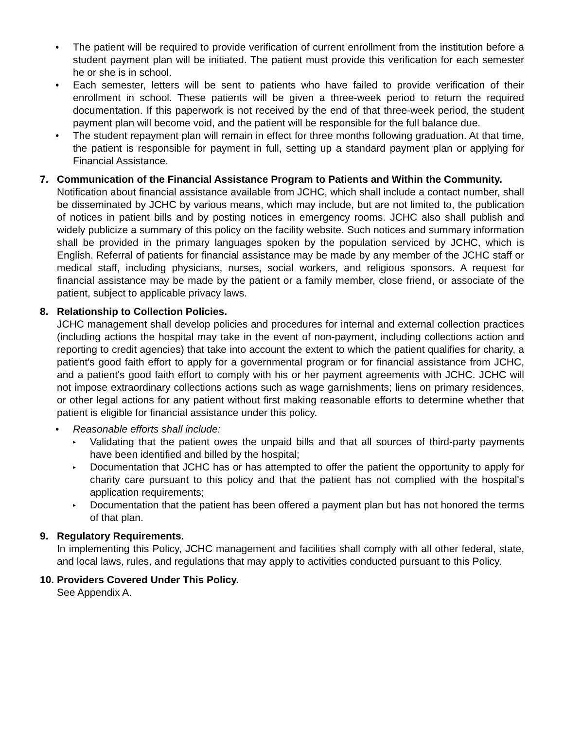• The patient will be required to provide verification of current enrollment from the institution before a student payment plan will be initiated. The patient must provide this verification for each semester he or she is in school.
• Each semester, letters will be sent to patients who have failed to provide verification of their enrollment in school. These patients will be given a three-week period to return the required documentation. If this paperwork is not received by the end of that three-week period, the student payment plan will become void, and the patient will be responsible for the full balance due.
• The student repayment plan will remain in effect for three months following graduation. At that time, the patient is responsible for payment in full, setting up a standard payment plan or applying for Financial Assistance.
7. Communication of the Financial Assistance Program to Patients and Within the Community.
Notification about financial assistance available from JCHC, which shall include a contact number, shall be disseminated by JCHC by various means, which may include, but are not limited to, the publication of notices in patient bills and by posting notices in emergency rooms. JCHC also shall publish and widely publicize a summary of this policy on the facility website. Such notices and summary information shall be provided in the primary languages spoken by the population serviced by JCHC, which is English. Referral of patients for financial assistance may be made by any member of the JCHC staff or medical staff, including physicians, nurses, social workers, and religious sponsors. A request for financial assistance may be made by the patient or a family member, close friend, or associate of the patient, subject to applicable privacy laws.
8. Relationship to Collection Policies.
JCHC management shall develop policies and procedures for internal and external collection practices (including actions the hospital may take in the event of non-payment, including collections action and reporting to credit agencies) that take into account the extent to which the patient qualifies for charity, a patient's good faith effort to apply for a governmental program or for financial assistance from JCHC, and a patient's good faith effort to comply with his or her payment agreements with JCHC. JCHC will not impose extraordinary collections actions such as wage garnishments; liens on primary residences, or other legal actions for any patient without first making reasonable efforts to determine whether that patient is eligible for financial assistance under this policy.
• Reasonable efforts shall include:
▸
Validating that the patient owes the unpaid bills and that all sources of third-party payments have been identified and billed by the hospital;
▸
Documentation that JCHC has or has attempted to offer the patient the opportunity to apply for charity care pursuant to this policy and that the patient has not complied with the hospital's application requirements;
▸
Documentation that the patient has been offered a payment plan but has not honored the terms of that plan.
9. Regulatory Requirements.
In implementing this Policy, JCHC management and facilities shall comply with all other federal, state, and local laws, rules, and regulations that may apply to activities conducted pursuant to this Policy.
10.
Providers Covered Under This Policy.
See Appendix A.